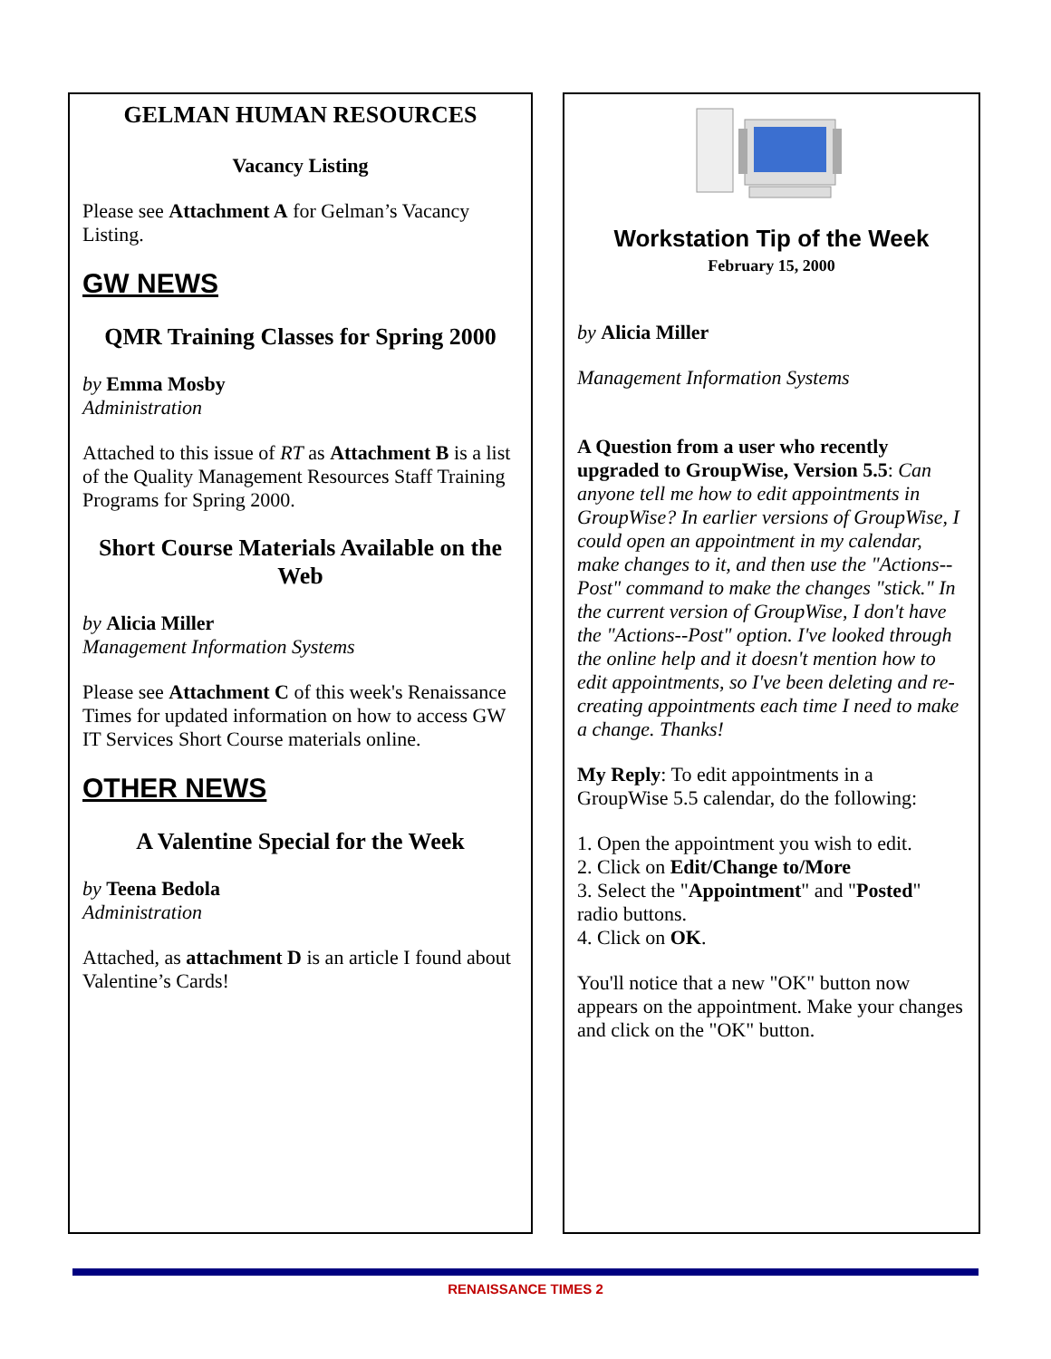GELMAN HUMAN RESOURCES
Vacancy Listing
Please see Attachment A for Gelman’s Vacancy Listing.
GW NEWS
QMR Training Classes for Spring 2000
by Emma Mosby
Administration
Attached to this issue of RT as Attachment B is a list of the Quality Management Resources Staff Training Programs for Spring 2000.
Short Course Materials Available on the Web
by Alicia Miller
Management Information Systems
Please see Attachment C of this week's Renaissance Times for updated information on how to access GW IT Services Short Course materials online.
OTHER NEWS
A Valentine Special for the Week
by Teena Bedola
Administration
Attached, as attachment D is an article I found about Valentine’s Cards!
Workstation Tip of the Week
February 15, 2000
by Alicia Miller
Management Information Systems
A Question from a user who recently upgraded to GroupWise, Version 5.5: Can anyone tell me how to edit appointments in GroupWise? In earlier versions of GroupWise, I could open an appointment in my calendar, make changes to it, and then use the "Actions--Post" command to make the changes "stick." In the current version of GroupWise, I don't have the "Actions--Post" option. I've looked through the online help and it doesn't mention how to edit appointments, so I've been deleting and re-creating appointments each time I need to make a change. Thanks!
My Reply: To edit appointments in a GroupWise 5.5 calendar, do the following:
1. Open the appointment you wish to edit.
2. Click on Edit/Change to/More
3. Select the "Appointment" and "Posted" radio buttons.
4. Click on OK.
You'll notice that a new "OK" button now appears on the appointment. Make your changes and click on the "OK" button.
RENAISSANCE TIMES 2